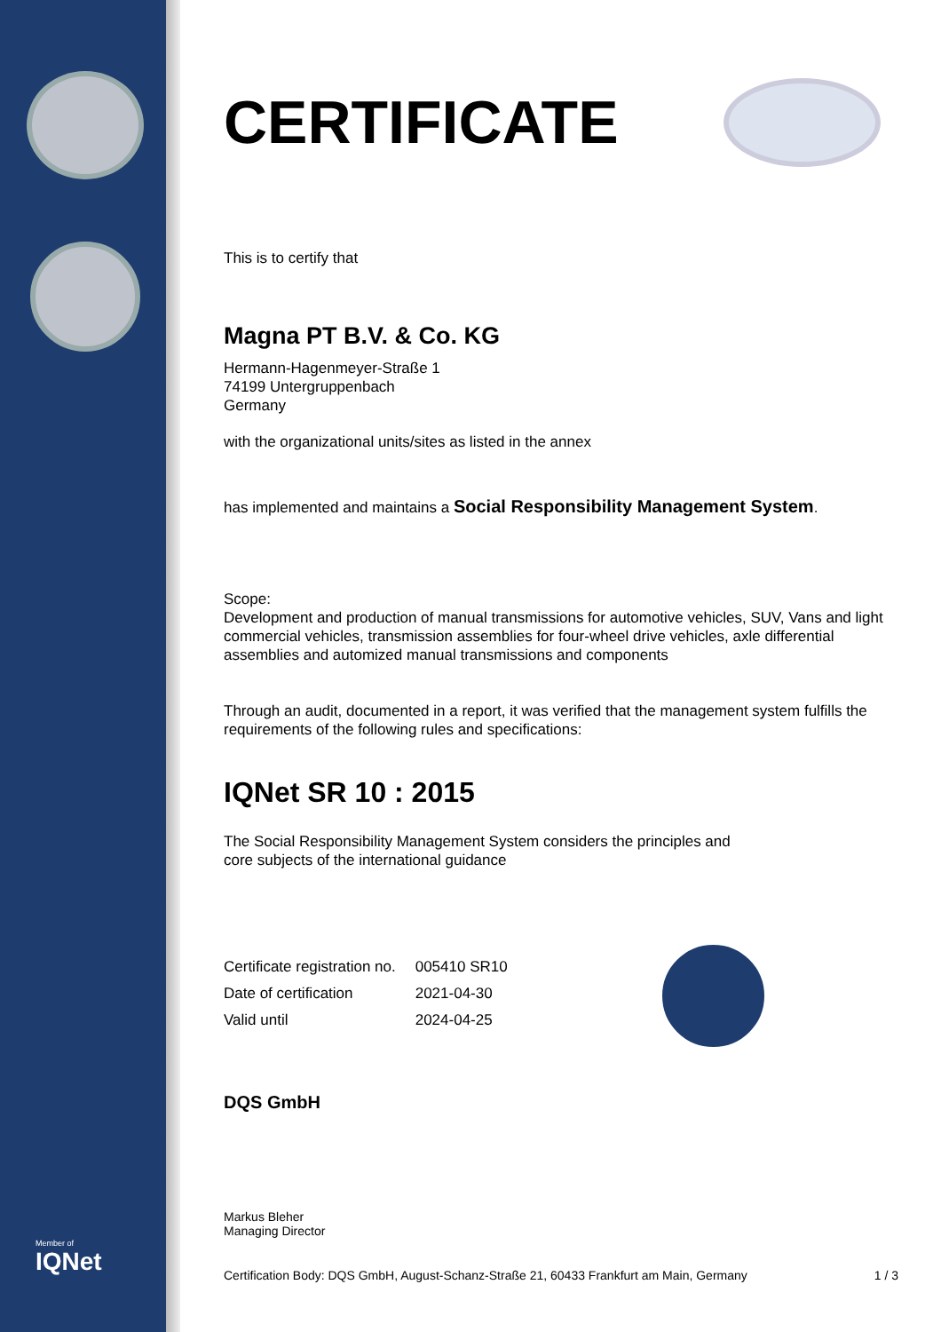Member of
IQNet
CERTIFICATE
This is to certify that
Magna PT B.V. & Co. KG
Hermann-Hagenmeyer-Straße 1
74199 Untergruppenbach
Germany
with the organizational units/sites as listed in the annex
has implemented and maintains a Social Responsibility Management System.
Scope:
Development and production of manual transmissions for automotive vehicles, SUV, Vans and light commercial vehicles, transmission assemblies for four-wheel drive vehicles, axle differential assemblies and automized manual transmissions and components
Through an audit, documented in a report, it was verified that the management system fulfills the requirements of the following rules and specifications:
IQNet SR 10 : 2015
The Social Responsibility Management System considers the principles and
core subjects of the international guidance
| Certificate registration no. | 005410 SR10 |
| Date of certification | 2021-04-30 |
| Valid until | 2024-04-25 |
DQS GmbH
Markus Bleher
Managing Director
Certification Body: DQS GmbH, August-Schanz-Straße 21, 60433 Frankfurt am Main, Germany 1 / 3